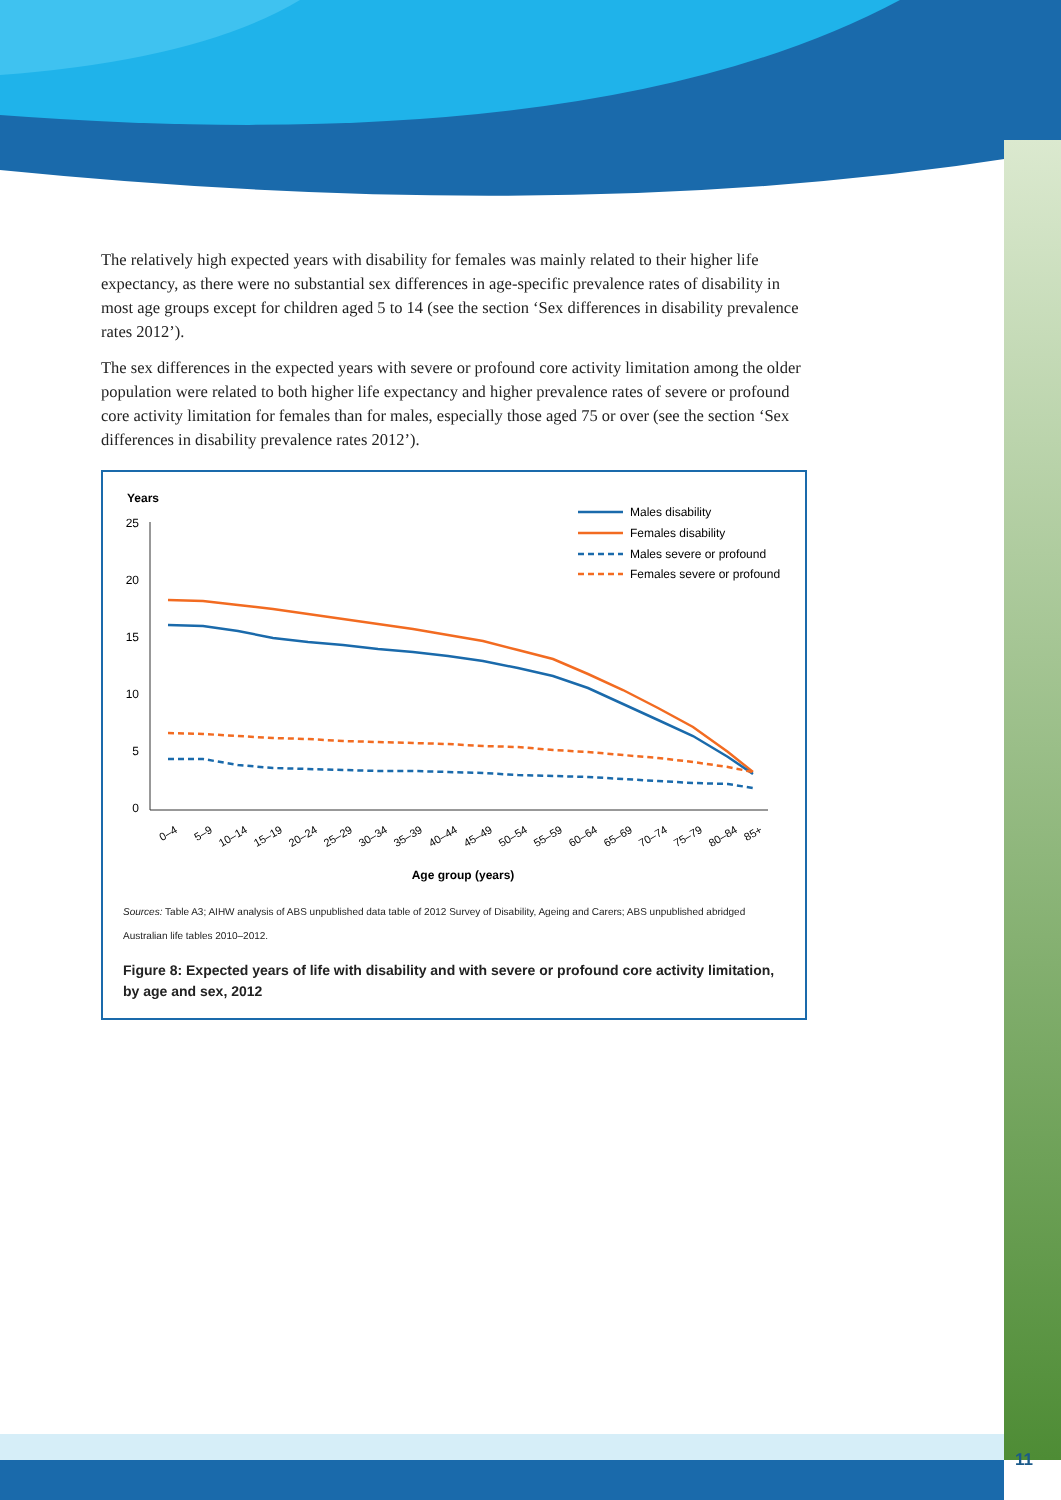The relatively high expected years with disability for females was mainly related to their higher life expectancy, as there were no substantial sex differences in age-specific prevalence rates of disability in most age groups except for children aged 5 to 14 (see the section ‘Sex differences in disability prevalence rates 2012’).
The sex differences in the expected years with severe or profound core activity limitation among the older population were related to both higher life expectancy and higher prevalence rates of severe or profound core activity limitation for females than for males, especially those aged 75 or over (see the section ‘Sex differences in disability prevalence rates 2012’).
Years
25
20
15
10
5
0
Males disability
Females disability
Males severe or profound
Females severe or profound
0–4
5–9
10–14
15–19
20–24
25–29
30–34
35–39
40–44
45–49
50–54
55–59
60–64
65–69
70–74
75–79
80–84
85+
Age group (years)
Sources: Table A3; AIHW analysis of ABS unpublished data table of 2012 Survey of Disability, Ageing and Carers; ABS unpublished abridged Australian life tables 2010–2012.
Figure 8: Expected years of life with disability and with severe or profound core activity limitation, by age and sex, 2012
11